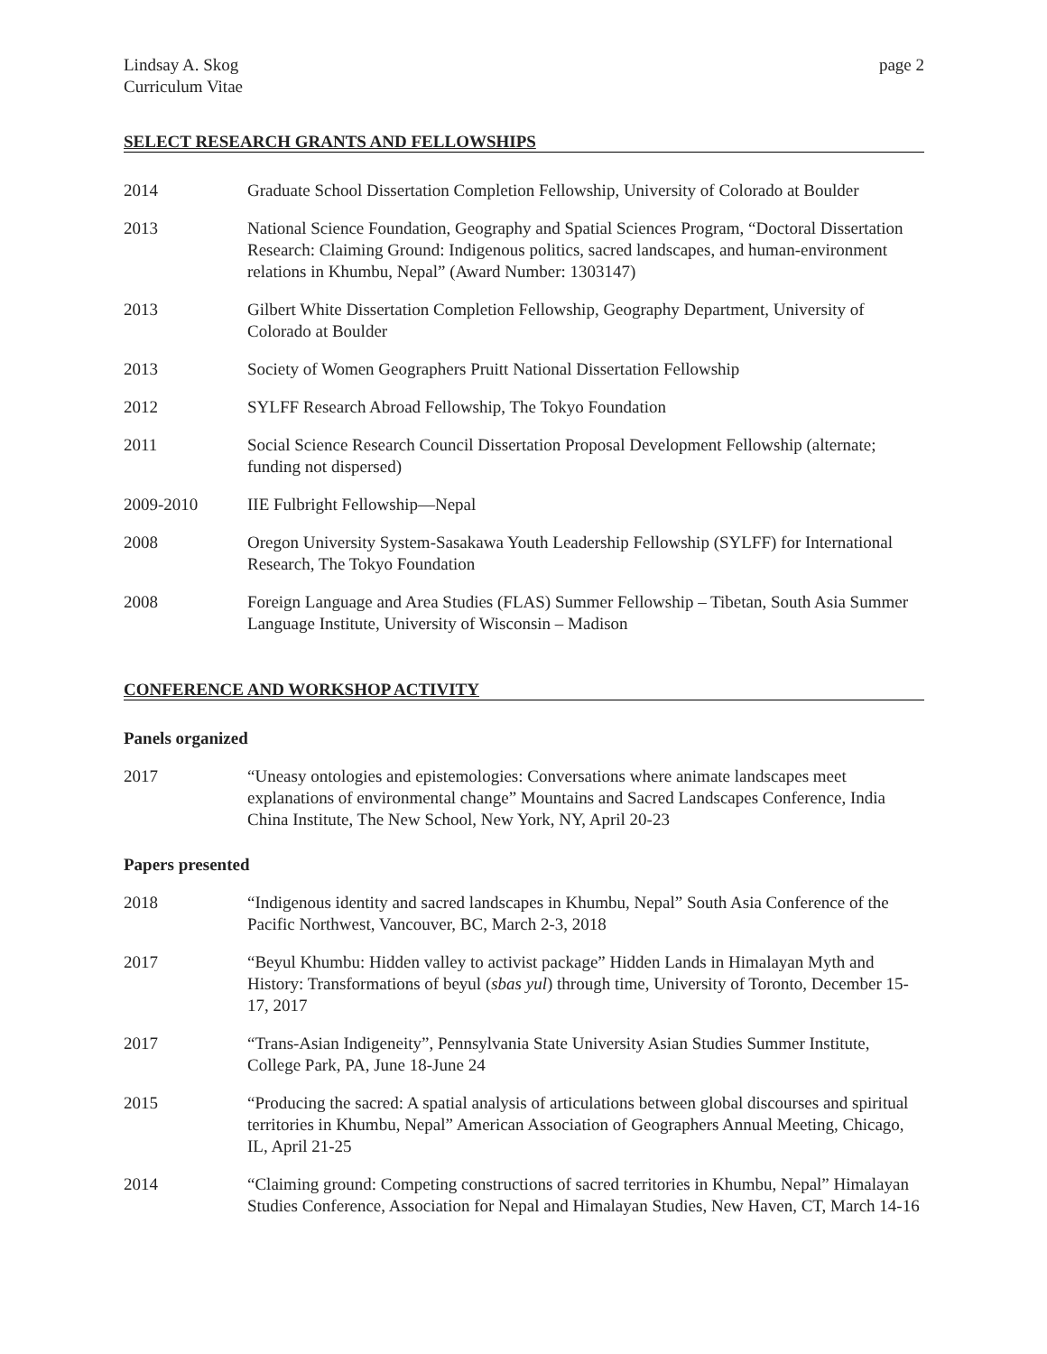Lindsay A. Skog
Curriculum Vitae
page 2
SELECT RESEARCH GRANTS AND FELLOWSHIPS
2014 Graduate School Dissertation Completion Fellowship, University of Colorado at Boulder
2013 National Science Foundation, Geography and Spatial Sciences Program, “Doctoral Dissertation Research: Claiming Ground: Indigenous politics, sacred landscapes, and human-environment relations in Khumbu, Nepal” (Award Number: 1303147)
2013 Gilbert White Dissertation Completion Fellowship, Geography Department, University of Colorado at Boulder
2013 Society of Women Geographers Pruitt National Dissertation Fellowship
2012 SYLFF Research Abroad Fellowship, The Tokyo Foundation
2011 Social Science Research Council Dissertation Proposal Development Fellowship (alternate; funding not dispersed)
2009-2010 IIE Fulbright Fellowship—Nepal
2008 Oregon University System-Sasakawa Youth Leadership Fellowship (SYLFF) for International Research, The Tokyo Foundation
2008 Foreign Language and Area Studies (FLAS) Summer Fellowship – Tibetan, South Asia Summer Language Institute, University of Wisconsin – Madison
CONFERENCE AND WORKSHOP ACTIVITY
Panels organized
2017 “Uneasy ontologies and epistemologies: Conversations where animate landscapes meet explanations of environmental change” Mountains and Sacred Landscapes Conference, India China Institute, The New School, New York, NY, April 20-23
Papers presented
2018 “Indigenous identity and sacred landscapes in Khumbu, Nepal” South Asia Conference of the Pacific Northwest, Vancouver, BC, March 2-3, 2018
2017 “Beyul Khumbu: Hidden valley to activist package” Hidden Lands in Himalayan Myth and History: Transformations of beyul (sbas yul) through time, University of Toronto, December 15-17, 2017
2017 “Trans-Asian Indigeneity”, Pennsylvania State University Asian Studies Summer Institute, College Park, PA, June 18-June 24
2015 “Producing the sacred: A spatial analysis of articulations between global discourses and spiritual territories in Khumbu, Nepal” American Association of Geographers Annual Meeting, Chicago, IL, April 21-25
2014 “Claiming ground: Competing constructions of sacred territories in Khumbu, Nepal” Himalayan Studies Conference, Association for Nepal and Himalayan Studies, New Haven, CT, March 14-16